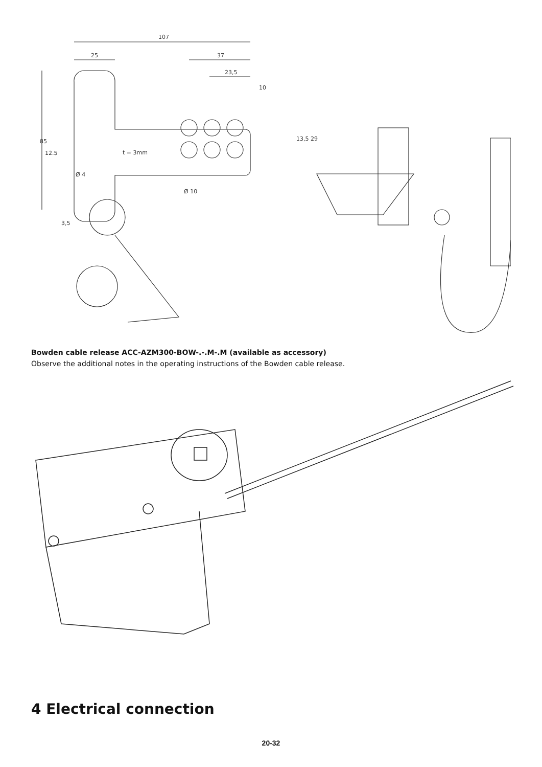107
25
37
23,5
10
85
12.5
Ø 4
Ø 10
t = 3mm
13,5
29
3,5
Bowden cable release ACC-AZM300-BOW-.-.M-.M (available as accessory)
Observe the additional notes in the operating instructions of the Bowden cable release.
4 Electrical connection
20-32